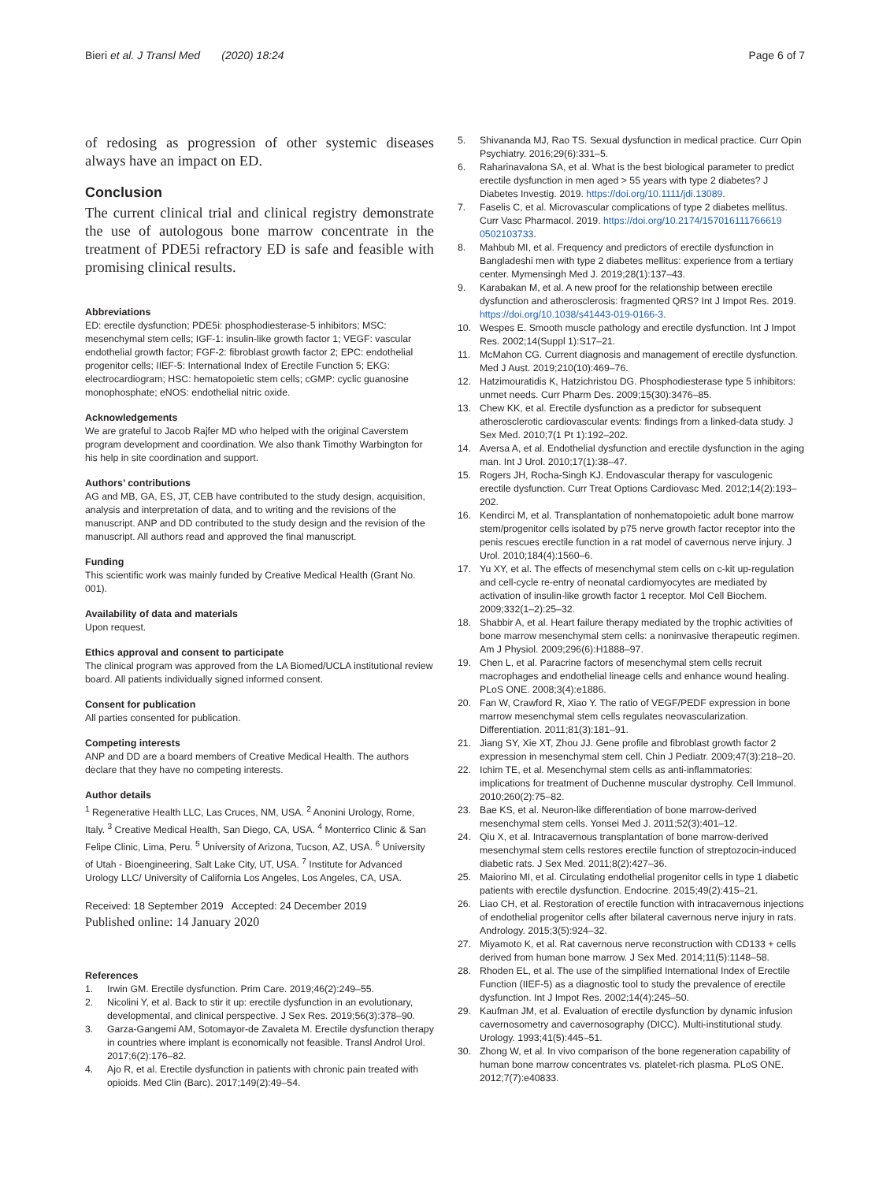Bieri et al. J Transl Med (2020) 18:24
Page 6 of 7
of redosing as progression of other systemic diseases always have an impact on ED.
Conclusion
The current clinical trial and clinical registry demonstrate the use of autologous bone marrow concentrate in the treatment of PDE5i refractory ED is safe and feasible with promising clinical results.
Abbreviations
ED: erectile dysfunction; PDE5i: phosphodiesterase-5 inhibitors; MSC: mesenchymal stem cells; IGF-1: insulin-like growth factor 1; VEGF: vascular endothelial growth factor; FGF-2: fibroblast growth factor 2; EPC: endothelial progenitor cells; IIEF-5: International Index of Erectile Function 5; EKG: electrocardiogram; HSC: hematopoietic stem cells; cGMP: cyclic guanosine monophosphate; eNOS: endothelial nitric oxide.
Acknowledgements
We are grateful to Jacob Rajfer MD who helped with the original Caverstem program development and coordination. We also thank Timothy Warbington for his help in site coordination and support.
Authors’ contributions
AG and MB, GA, ES, JT, CEB have contributed to the study design, acquisition, analysis and interpretation of data, and to writing and the revisions of the manuscript. ANP and DD contributed to the study design and the revision of the manuscript. All authors read and approved the final manuscript.
Funding
This scientific work was mainly funded by Creative Medical Health (Grant No. 001).
Availability of data and materials
Upon request.
Ethics approval and consent to participate
The clinical program was approved from the LA Biomed/UCLA institutional review board. All patients individually signed informed consent.
Consent for publication
All parties consented for publication.
Competing interests
ANP and DD are a board members of Creative Medical Health. The authors declare that they have no competing interests.
Author details
<sup>1</sup> Regenerative Health LLC, Las Cruces, NM, USA. <sup>2</sup> Anonini Urology, Rome, Italy. <sup>3</sup> Creative Medical Health, San Diego, CA, USA. <sup>4</sup> Monterrico Clinic & San Felipe Clinic, Lima, Peru. <sup>5</sup> University of Arizona, Tucson, AZ, USA. <sup>6</sup> University of Utah - Bioengineering, Salt Lake City, UT, USA. <sup>7</sup> Institute for Advanced Urology LLC/ University of California Los Angeles, Los Angeles, CA, USA.
Received: 18 September 2019 Accepted: 24 December 2019
Published online: 14 January 2020
References
1. Irwin GM. Erectile dysfunction. Prim Care. 2019;46(2):249–55.
2. Nicolini Y, et al. Back to stir it up: erectile dysfunction in an evolutionary, developmental, and clinical perspective. J Sex Res. 2019;56(3):378–90.
3. Garza-Gangemi AM, Sotomayor-de Zavaleta M. Erectile dysfunction therapy in countries where implant is economically not feasible. Transl Androl Urol. 2017;6(2):176–82.
4. Ajo R, et al. Erectile dysfunction in patients with chronic pain treated with opioids. Med Clin (Barc). 2017;149(2):49–54.
5. Shivananda MJ, Rao TS. Sexual dysfunction in medical practice. Curr Opin Psychiatry. 2016;29(6):331–5.
6. Raharinavalona SA, et al. What is the best biological parameter to predict erectile dysfunction in men aged > 55 years with type 2 diabetes? J Diabetes Investig. 2019. https://doi.org/10.1111/jdi.13089.
7. Faselis C, et al. Microvascular complications of type 2 diabetes mellitus. Curr Vasc Pharmacol. 2019. https://doi.org/10.2174/157016111766619 0502103733.
8. Mahbub MI, et al. Frequency and predictors of erectile dysfunction in Bangladeshi men with type 2 diabetes mellitus: experience from a tertiary center. Mymensingh Med J. 2019;28(1):137–43.
9. Karabakan M, et al. A new proof for the relationship between erectile dysfunction and atherosclerosis: fragmented QRS? Int J Impot Res. 2019. https://doi.org/10.1038/s41443-019-0166-3.
10. Wespes E. Smooth muscle pathology and erectile dysfunction. Int J Impot Res. 2002;14(Suppl 1):S17–21.
11. McMahon CG. Current diagnosis and management of erectile dysfunction. Med J Aust. 2019;210(10):469–76.
12. Hatzimouratidis K, Hatzichristou DG. Phosphodiesterase type 5 inhibitors: unmet needs. Curr Pharm Des. 2009;15(30):3476–85.
13. Chew KK, et al. Erectile dysfunction as a predictor for subsequent atherosclerotic cardiovascular events: findings from a linked-data study. J Sex Med. 2010;7(1 Pt 1):192–202.
14. Aversa A, et al. Endothelial dysfunction and erectile dysfunction in the aging man. Int J Urol. 2010;17(1):38–47.
15. Rogers JH, Rocha-Singh KJ. Endovascular therapy for vasculogenic erectile dysfunction. Curr Treat Options Cardiovasc Med. 2012;14(2):193–202.
16. Kendirci M, et al. Transplantation of nonhematopoietic adult bone marrow stem/progenitor cells isolated by p75 nerve growth factor receptor into the penis rescues erectile function in a rat model of cavernous nerve injury. J Urol. 2010;184(4):1560–6.
17. Yu XY, et al. The effects of mesenchymal stem cells on c-kit up-regulation and cell-cycle re-entry of neonatal cardiomyocytes are mediated by activation of insulin-like growth factor 1 receptor. Mol Cell Biochem. 2009;332(1–2):25–32.
18. Shabbir A, et al. Heart failure therapy mediated by the trophic activities of bone marrow mesenchymal stem cells: a noninvasive therapeutic regimen. Am J Physiol. 2009;296(6):H1888–97.
19. Chen L, et al. Paracrine factors of mesenchymal stem cells recruit macrophages and endothelial lineage cells and enhance wound healing. PLoS ONE. 2008;3(4):e1886.
20. Fan W, Crawford R, Xiao Y. The ratio of VEGF/PEDF expression in bone marrow mesenchymal stem cells regulates neovascularization. Differentiation. 2011;81(3):181–91.
21. Jiang SY, Xie XT, Zhou JJ. Gene profile and fibroblast growth factor 2 expression in mesenchymal stem cell. Chin J Pediatr. 2009;47(3):218–20.
22. Ichim TE, et al. Mesenchymal stem cells as anti-inflammatories: implications for treatment of Duchenne muscular dystrophy. Cell Immunol. 2010;260(2):75–82.
23. Bae KS, et al. Neuron-like differentiation of bone marrow-derived mesenchymal stem cells. Yonsei Med J. 2011;52(3):401–12.
24. Qiu X, et al. Intracavernous transplantation of bone marrow-derived mesenchymal stem cells restores erectile function of streptozocin-induced diabetic rats. J Sex Med. 2011;8(2):427–36.
25. Maiorino MI, et al. Circulating endothelial progenitor cells in type 1 diabetic patients with erectile dysfunction. Endocrine. 2015;49(2):415–21.
26. Liao CH, et al. Restoration of erectile function with intracavernous injections of endothelial progenitor cells after bilateral cavernous nerve injury in rats. Andrology. 2015;3(5):924–32.
27. Miyamoto K, et al. Rat cavernous nerve reconstruction with CD133 + cells derived from human bone marrow. J Sex Med. 2014;11(5):1148–58.
28. Rhoden EL, et al. The use of the simplified International Index of Erectile Function (IIEF-5) as a diagnostic tool to study the prevalence of erectile dysfunction. Int J Impot Res. 2002;14(4):245–50.
29. Kaufman JM, et al. Evaluation of erectile dysfunction by dynamic infusion cavernosometry and cavernosography (DICC). Multi-institutional study. Urology. 1993;41(5):445–51.
30. Zhong W, et al. In vivo comparison of the bone regeneration capability of human bone marrow concentrates vs. platelet-rich plasma. PLoS ONE. 2012;7(7):e40833.